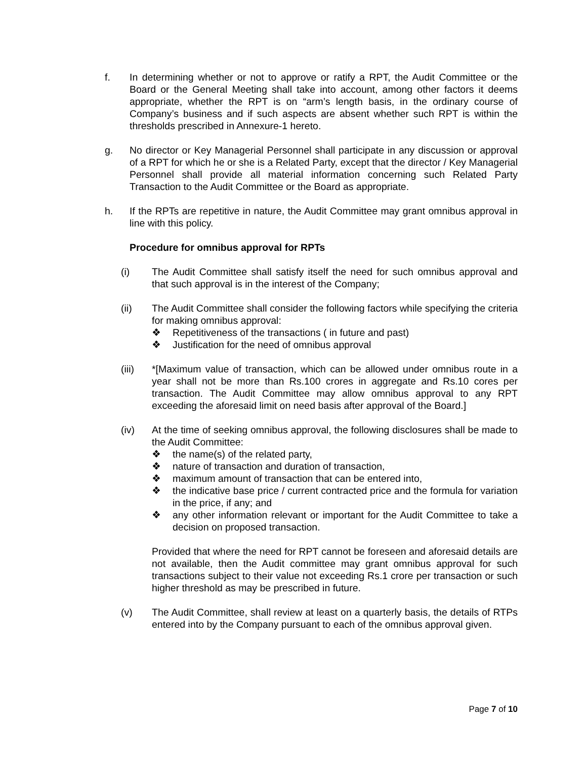f. In determining whether or not to approve or ratify a RPT, the Audit Committee or the Board or the General Meeting shall take into account, among other factors it deems appropriate, whether the RPT is on “arm’s length basis, in the ordinary course of Company’s business and if such aspects are absent whether such RPT is within the thresholds prescribed in Annexure-1 hereto.
g. No director or Key Managerial Personnel shall participate in any discussion or approval of a RPT for which he or she is a Related Party, except that the director / Key Managerial Personnel shall provide all material information concerning such Related Party Transaction to the Audit Committee or the Board as appropriate.
h. If the RPTs are repetitive in nature, the Audit Committee may grant omnibus approval in line with this policy.
Procedure for omnibus approval for RPTs
(i) The Audit Committee shall satisfy itself the need for such omnibus approval and that such approval is in the interest of the Company;
(ii) The Audit Committee shall consider the following factors while specifying the criteria for making omnibus approval:
❖ Repetitiveness of the transactions ( in future and past)
❖ Justification for the need of omnibus approval
(iii) *[Maximum value of transaction, which can be allowed under omnibus route in a year shall not be more than Rs.100 crores in aggregate and Rs.10 cores per transaction. The Audit Committee may allow omnibus approval to any RPT exceeding the aforesaid limit on need basis after approval of the Board.]
(iv) At the time of seeking omnibus approval, the following disclosures shall be made to the Audit Committee:
❖ the name(s) of the related party,
❖ nature of transaction and duration of transaction,
❖ maximum amount of transaction that can be entered into,
❖ the indicative base price / current contracted price and the formula for variation in the price, if any; and
❖ any other information relevant or important for the Audit Committee to take a decision on proposed transaction.
Provided that where the need for RPT cannot be foreseen and aforesaid details are not available, then the Audit committee may grant omnibus approval for such transactions subject to their value not exceeding Rs.1 crore per transaction or such higher threshold as may be prescribed in future.
(v) The Audit Committee, shall review at least on a quarterly basis, the details of RTPs entered into by the Company pursuant to each of the omnibus approval given.
Page 7 of 10